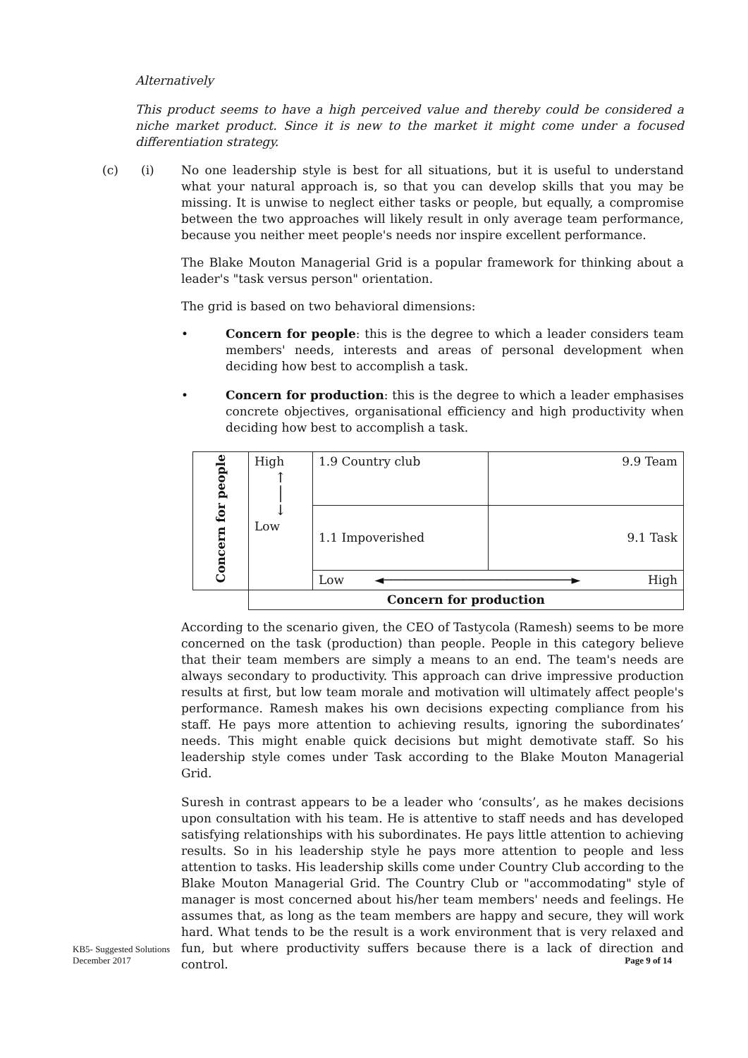Alternatively
This product seems to have a high perceived value and thereby could be considered a niche market product. Since it is new to the market it might come under a focused differentiation strategy.
(c) (i)
No one leadership style is best for all situations, but it is useful to understand what your natural approach is, so that you can develop skills that you may be missing. It is unwise to neglect either tasks or people, but equally, a compromise between the two approaches will likely result in only average team performance, because you neither meet people's needs nor inspire excellent performance.
The Blake Mouton Managerial Grid is a popular framework for thinking about a leader's "task versus person" orientation.
The grid is based on two behavioral dimensions:
• Concern for people: this is the degree to which a leader considers team members' needs, interests and areas of personal development when deciding how best to accomplish a task.
• Concern for production: this is the degree to which a leader emphasises concrete objectives, organisational efficiency and high productivity when deciding how best to accomplish a task.
| Concern for people | High ↑ │ ↓ Low | 1.9 Country club | 9.9 Team |
| | | 1.1 Impoverished | 9.1 Task |
| | | Low ◄──────────────────────────► High | |
| | Concern for production | | |
According to the scenario given, the CEO of Tastycola (Ramesh) seems to be more concerned on the task (production) than people. People in this category believe that their team members are simply a means to an end. The team's needs are always secondary to productivity. This approach can drive impressive production results at first, but low team morale and motivation will ultimately affect people's performance. Ramesh makes his own decisions expecting compliance from his staff. He pays more attention to achieving results, ignoring the subordinates’ needs. This might enable quick decisions but might demotivate staff. So his leadership style comes under Task according to the Blake Mouton Managerial Grid.
Suresh in contrast appears to be a leader who ‘consults’, as he makes decisions upon consultation with his team. He is attentive to staff needs and has developed satisfying relationships with his subordinates. He pays little attention to achieving results. So in his leadership style he pays more attention to people and less attention to tasks. His leadership skills come under Country Club according to the Blake Mouton Managerial Grid. The Country Club or "accommodating" style of manager is most concerned about his/her team members' needs and feelings. He assumes that, as long as the team members are happy and secure, they will work hard. What tends to be the result is a work environment that is very relaxed and fun, but where productivity suffers because there is a lack of direction and control.
KB5- Suggested Solutions
December 2017 Page 9 of 14